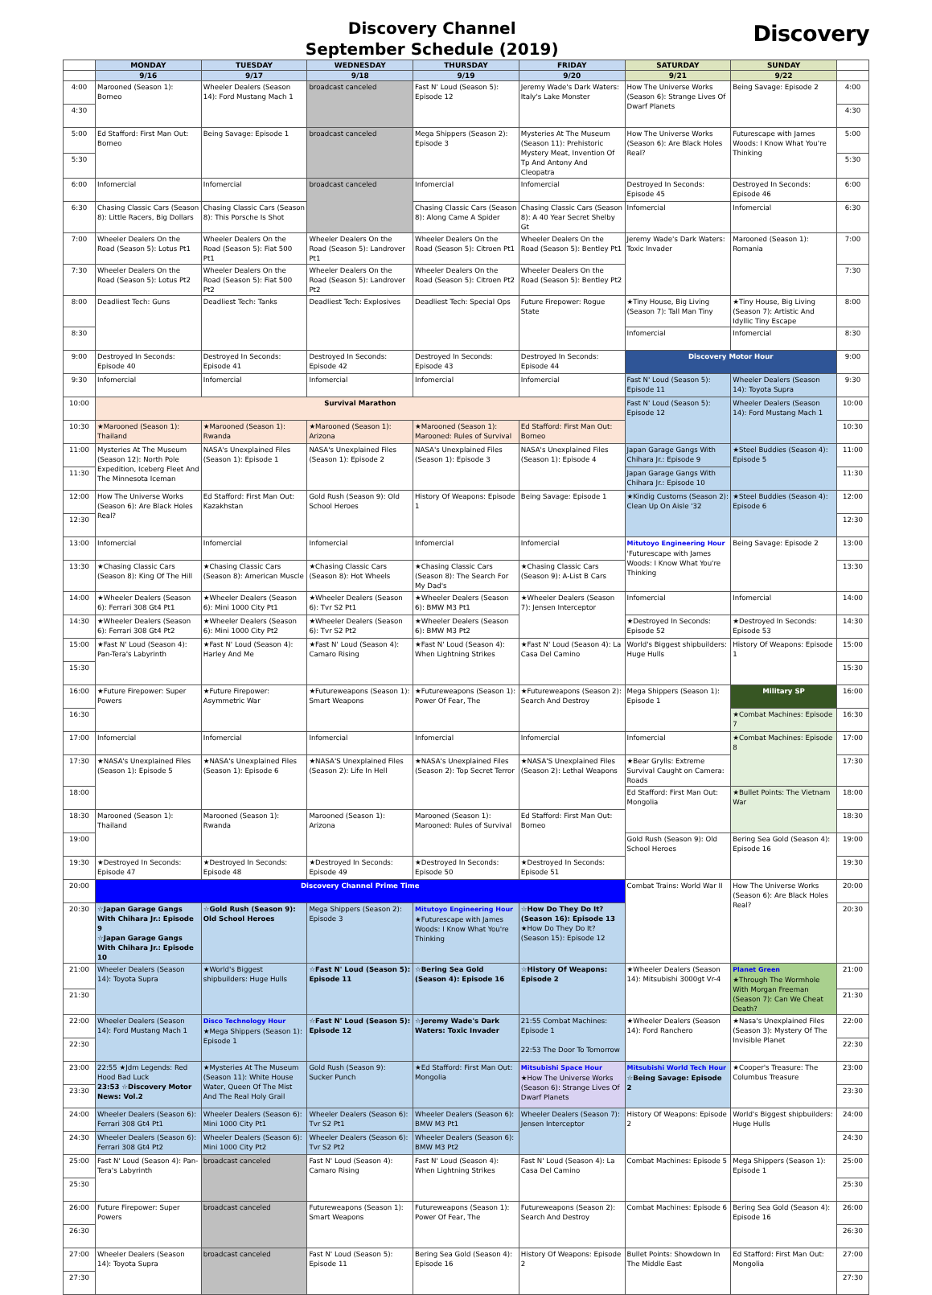Discovery Channel
September Schedule (2019)
Discovery
| | MONDAY | TUESDAY | WEDNESDAY | THURSDAY | FRIDAY | SATURDAY | SUNDAY | |
| --- | --- | --- | --- | --- | --- | --- | --- | --- |
| | 9/16 | 9/17 | 9/18 | 9/19 | 9/20 | 9/21 | 9/22 | |
| 4:00 | Marooned (Season 1): Borneo | Wheeler Dealers (Season 14): Ford Mustang Mach 1 | broadcast canceled | Fast N' Loud (Season 5): Episode 12 | Jeremy Wade's Dark Waters: Italy's Lake Monster | How The Universe Works (Season 6): Strange Lives Of Dwarf Planets | Being Savage: Episode 2 | 4:00 |
| 4:30 | | | | | | | | 4:30 |
| 5:00 | Ed Stafford: First Man Out: Borneo | Being Savage: Episode 1 | broadcast canceled | Mega Shippers (Season 2): Episode 3 | Mysteries At The Museum (Season 11): Prehistoric Mystery Meat, Invention Of Tp And Antony And Cleopatra | How The Universe Works (Season 6): Are Black Holes Real? | Futurescape with James Woods: I Know What You're Thinking | 5:00 |
| 5:30 | | | | | | | | 5:30 |
| 6:00 | Infomercial | Infomercial | broadcast canceled | Infomercial | Infomercial | Destroyed In Seconds: Episode 45 | Destroyed In Seconds: Episode 46 | 6:00 |
| 6:30 | Chasing Classic Cars (Season 8): Little Racers, Big Dollars | Chasing Classic Cars (Season 8): This Porsche Is Shot | | Chasing Classic Cars (Season 8): Along Came A Spider | Chasing Classic Cars (Season 8): A 40 Year Secret Shelby Gt | Infomercial | Infomercial | 6:30 |
| 7:00 | Wheeler Dealers On the Road (Season 5): Lotus Pt1 | Wheeler Dealers On the Road (Season 5): Fiat 500 Pt1 | Wheeler Dealers On the Road (Season 5): Landrover Pt1 | Wheeler Dealers On the Road (Season 5): Citroen Pt1 | Wheeler Dealers On the Road (Season 5): Bentley Pt1 | Jeremy Wade's Dark Waters: Toxic Invader | Marooned (Season 1): Romania | 7:00 |
| 7:30 | Wheeler Dealers On the Road (Season 5): Lotus Pt2 | Wheeler Dealers On the Road (Season 5): Fiat 500 Pt2 | Wheeler Dealers On the Road (Season 5): Landrover Pt2 | Wheeler Dealers On the Road (Season 5): Citroen Pt2 | Wheeler Dealers On the Road (Season 5): Bentley Pt2 | | | 7:30 |
| 8:00 | Deadliest Tech: Guns | Deadliest Tech: Tanks | Deadliest Tech: Explosives | Deadliest Tech: Special Ops | Future Firepower: Rogue State | ★Tiny House, Big Living (Season 7): Tall Man Tiny | ★Tiny House, Big Living (Season 7): Artistic And Idyllic Tiny Escape | 8:00 |
| 8:30 | | | | | | Infomercial | Infomercial | 8:30 |
| 9:00 | Destroyed In Seconds: Episode 40 | Destroyed In Seconds: Episode 41 | Destroyed In Seconds: Episode 42 | Destroyed In Seconds: Episode 43 | Destroyed In Seconds: Episode 44 | Discovery Motor Hour | | 9:00 |
| 9:30 | Infomercial | Infomercial | Infomercial | Infomercial | Infomercial | Fast N' Loud (Season 5): Episode 11 | Wheeler Dealers (Season 14): Toyota Supra | 9:30 |
| 10:00 | Survival Marathon | | | | | Fast N' Loud (Season 5): Episode 12 | Wheeler Dealers (Season 14): Ford Mustang Mach 1 | 10:00 |
| 10:30 | ★Marooned (Season 1): Thailand | ★Marooned (Season 1): Rwanda | ★Marooned (Season 1): Arizona | ★Marooned (Season 1): Marooned: Rules of Survival | Ed Stafford: First Man Out: Borneo | | | 10:30 |
| 11:00 | Mysteries At The Museum (Season 12): North Pole Expedition, Iceberg Fleet And The Minnesota Iceman | NASA's Unexplained Files (Season 1): Episode 1 | NASA's Unexplained Files (Season 1): Episode 2 | NASA's Unexplained Files (Season 1): Episode 3 | NASA's Unexplained Files (Season 1): Episode 4 | Japan Garage Gangs With Chihara Jr.: Episode 9 | ★Steel Buddies (Season 4): Episode 5 | 11:00 |
| 11:30 | | | | | | Japan Garage Gangs With Chihara Jr.: Episode 10 | | 11:30 |
| 12:00 | How The Universe Works (Season 6): Are Black Holes Real? | Ed Stafford: First Man Out: Kazakhstan | Gold Rush (Season 9): Old School Heroes | History Of Weapons: Episode 1 | Being Savage: Episode 1 | ★Kindig Customs (Season 2): Clean Up On Aisle '32 | ★Steel Buddies (Season 4): Episode 6 | 12:00 |
| 12:30 | | | | | | | | 12:30 |
| 13:00 | Infomercial | Infomercial | Infomercial | Infomercial | Infomercial | Mitutoyo Engineering Hour 'Futurescape with James Woods: I Know What You're Thinking | Being Savage: Episode 2 | 13:00 |
| 13:30 | ★Chasing Classic Cars (Season 8): King Of The Hill | ★Chasing Classic Cars (Season 8): American Muscle | ★Chasing Classic Cars (Season 8): Hot Wheels | ★Chasing Classic Cars (Season 8): The Search For My Dad's | ★Chasing Classic Cars (Season 9): A-List B Cars | | | 13:30 |
| 14:00 | ★Wheeler Dealers (Season 6): Ferrari 308 Gt4 Pt1 | ★Wheeler Dealers (Season 6): Mini 1000 City Pt1 | ★Wheeler Dealers (Season 6): Tvr S2 Pt1 | ★Wheeler Dealers (Season 6): BMW M3 Pt1 | ★Wheeler Dealers (Season 7): Jensen Interceptor | Infomercial | Infomercial | 14:00 |
| 14:30 | ★Wheeler Dealers (Season 6): Ferrari 308 Gt4 Pt2 | ★Wheeler Dealers (Season 6): Mini 1000 City Pt2 | ★Wheeler Dealers (Season 6): Tvr S2 Pt2 | ★Wheeler Dealers (Season 6): BMW M3 Pt2 | | ★Destroyed In Seconds: Episode 52 | ★Destroyed In Seconds: Episode 53 | 14:30 |
| 15:00 | ★Fast N' Loud (Season 4): Pan-Tera's Labyrinth | ★Fast N' Loud (Season 4): Harley And Me | ★Fast N' Loud (Season 4): Camaro Rising | ★Fast N' Loud (Season 4): When Lightning Strikes | ★Fast N' Loud (Season 4): La Casa Del Camino | World's Biggest shipbuilders: Huge Hulls | History Of Weapons: Episode 1 | 15:00 |
| 15:30 | | | | | | | | 15:30 |
| 16:00 | ★Future Firepower: Super Powers | ★Future Firepower: Asymmetric War | ★Futureweapons (Season 1): Smart Weapons | ★Futureweapons (Season 1): Power Of Fear, The | ★Futureweapons (Season 2): Search And Destroy | Mega Shippers (Season 1): Episode 1 | Military SP | 16:00 |
| 16:30 | | | | | | | ★Combat Machines: Episode 7 | 16:30 |
| 17:00 | Infomercial | Infomercial | Infomercial | Infomercial | Infomercial | Infomercial | ★Combat Machines: Episode 8 | 17:00 |
| 17:30 | ★NASA's Unexplained Files (Season 1): Episode 5 | ★NASA's Unexplained Files (Season 1): Episode 6 | ★NASA'S Unexplained Files (Season 2): Life In Hell | ★NASA's Unexplained Files (Season 2): Top Secret Terror | ★NASA'S Unexplained Files (Season 2): Lethal Weapons | ★Bear Grylls: Extreme Survival Caught on Camera: Roads | | 17:30 |
| 18:00 | | | | | | Ed Stafford: First Man Out: Mongolia | ★Bullet Points: The Vietnam War | 18:00 |
| 18:30 | Marooned (Season 1): Thailand | Marooned (Season 1): Rwanda | Marooned (Season 1): Arizona | Marooned (Season 1): Marooned: Rules of Survival | Ed Stafford: First Man Out: Borneo | | | 18:30 |
| 19:00 | | | | | | Gold Rush (Season 9): Old School Heroes | Bering Sea Gold (Season 4): Episode 16 | 19:00 |
| 19:30 | ★Destroyed In Seconds: Episode 47 | ★Destroyed In Seconds: Episode 48 | ★Destroyed In Seconds: Episode 49 | ★Destroyed In Seconds: Episode 50 | ★Destroyed In Seconds: Episode 51 | | | 19:30 |
| 20:00 | Discovery Channel Prime Time | | | | | Combat Trains: World War II | How The Universe Works (Season 6): Are Black Holes Real? | 20:00 |
| 20:30 | ☆Japan Garage Gangs With Chihara Jr.: Episode 9 ☆Japan Garage Gangs With Chihara Jr.: Episode 10 | ☆Gold Rush (Season 9): Old School Heroes | Mega Shippers (Season 2): Episode 3 | Mitutoyo Engineering Hour ★Futurescape with James Woods: I Know What You're Thinking | ☆How Do They Do It? (Season 16): Episode 13 ★How Do They Do It? (Season 15): Episode 12 | | | 20:30 |
| 21:00 | Wheeler Dealers (Season 14): Toyota Supra | ★World's Biggest shipbuilders: Huge Hulls | ☆Fast N' Loud (Season 5): Episode 11 | ☆Bering Sea Gold (Season 4): Episode 16 | ☆History Of Weapons: Episode 2 | ★Wheeler Dealers (Season 14): Mitsubishi 3000gt Vr-4 | Planet Green ★Through The Wormhole With Morgan Freeman (Season 7): Can We Cheat Death? | 21:00 |
| 21:30 | | | | | | | | 21:30 |
| 22:00 | Wheeler Dealers (Season 14): Ford Mustang Mach 1 | Disco Technology Hour ★Mega Shippers (Season 1): Episode 1 | ☆Fast N' Loud (Season 5): Episode 12 | ☆Jeremy Wade's Dark Waters: Toxic Invader | 21:55 Combat Machines: Episode 1 22:53 The Door To Tomorrow | ★Wheeler Dealers (Season 14): Ford Ranchero | ★Nasa's Unexplained Files (Season 3): Mystery Of The Invisible Planet | 22:00 |
| 22:30 | | | | | | | | 22:30 |
| 23:00 | 22:55 ★Jdm Legends: Red Hood Bad Luck 23:53 ☆Discovery Motor News: Vol.2 | ★Mysteries At The Museum (Season 11): White House Water, Queen Of The Mist And The Real Holy Grail | Gold Rush (Season 9): Sucker Punch | ★Ed Stafford: First Man Out: Mongolia | Mitsubishi Space Hour ★How The Universe Works (Season 6): Strange Lives Of Dwarf Planets | Mitsubishi World Tech Hour ☆Being Savage: Episode 2 | ★Cooper's Treasure: The Columbus Treasure | 23:00 |
| 23:30 | | | | | | | | 23:30 |
| 24:00 | Wheeler Dealers (Season 6): Ferrari 308 Gt4 Pt1 | Wheeler Dealers (Season 6): Mini 1000 City Pt1 | Wheeler Dealers (Season 6): Tvr S2 Pt1 | Wheeler Dealers (Season 6): BMW M3 Pt1 | Wheeler Dealers (Season 7): Jensen Interceptor | History Of Weapons: Episode 2 | World's Biggest shipbuilders: Huge Hulls | 24:00 |
| 24:30 | Wheeler Dealers (Season 6): Ferrari 308 Gt4 Pt2 | Wheeler Dealers (Season 6): Mini 1000 City Pt2 | Wheeler Dealers (Season 6): Tvr S2 Pt2 | Wheeler Dealers (Season 6): BMW M3 Pt2 | | | | 24:30 |
| 25:00 | Fast N' Loud (Season 4): Pan-Tera's Labyrinth | broadcast canceled | Fast N' Loud (Season 4): Camaro Rising | Fast N' Loud (Season 4): When Lightning Strikes | Fast N' Loud (Season 4): La Casa Del Camino | Combat Machines: Episode 5 | Mega Shippers (Season 1): Episode 1 | 25:00 |
| 25:30 | | | | | | | | 25:30 |
| 26:00 | Future Firepower: Super Powers | broadcast canceled | Futureweapons (Season 1): Smart Weapons | Futureweapons (Season 1): Power Of Fear, The | Futureweapons (Season 2): Search And Destroy | Combat Machines: Episode 6 | Bering Sea Gold (Season 4): Episode 16 | 26:00 |
| 26:30 | | | | | | | | 26:30 |
| 27:00 | Wheeler Dealers (Season 14): Toyota Supra | broadcast canceled | Fast N' Loud (Season 5): Episode 11 | Bering Sea Gold (Season 4): Episode 16 | History Of Weapons: Episode 2 | Bullet Points: Showdown In The Middle East | Ed Stafford: First Man Out: Mongolia | 27:00 |
| 27:30 | | | | | | | | 27:30 |